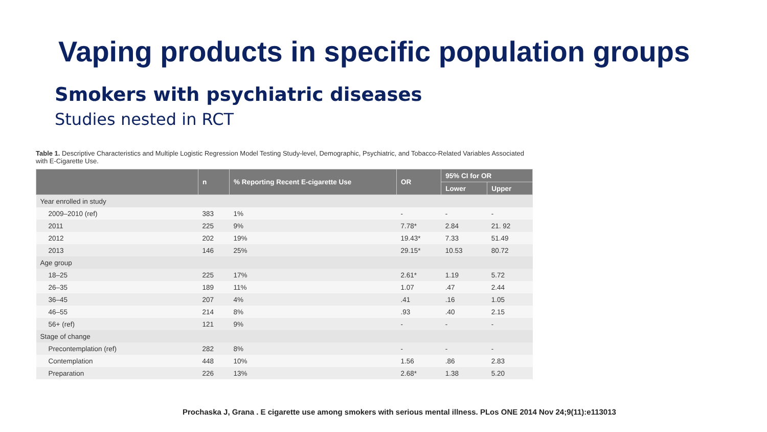Vaping products in specific population groups
Smokers with psychiatric diseases
Studies nested in RCT
Table 1. Descriptive Characteristics and Multiple Logistic Regression Model Testing Study-level, Demographic, Psychiatric, and Tobacco-Related Variables Associated with E-Cigarette Use.
| | n | % Reporting Recent E-cigarette Use | OR | 95% CI for OR | |
| --- | --- | --- | --- | --- | --- |
| | | | | Lower | Upper |
| Year enrolled in study | | | | | |
| 2009–2010 (ref) | 383 | 1% | - | - | - |
| 2011 | 225 | 9% | 7.78* | 2.84 | 21. 92 |
| 2012 | 202 | 19% | 19.43* | 7.33 | 51.49 |
| 2013 | 146 | 25% | 29.15* | 10.53 | 80.72 |
| Age group | | | | | |
| 18–25 | 225 | 17% | 2.61* | 1.19 | 5.72 |
| 26–35 | 189 | 11% | 1.07 | .47 | 2.44 |
| 36–45 | 207 | 4% | .41 | .16 | 1.05 |
| 46–55 | 214 | 8% | .93 | .40 | 2.15 |
| 56+ (ref) | 121 | 9% | - | - | - |
| Stage of change | | | | | |
| Precontemplation (ref) | 282 | 8% | - | - | - |
| Contemplation | 448 | 10% | 1.56 | .86 | 2.83 |
| Preparation | 226 | 13% | 2.68* | 1.38 | 5.20 |
Prochaska J, Grana . E cigarette use among smokers with serious mental illness. PLos ONE 2014 Nov 24;9(11):e113013